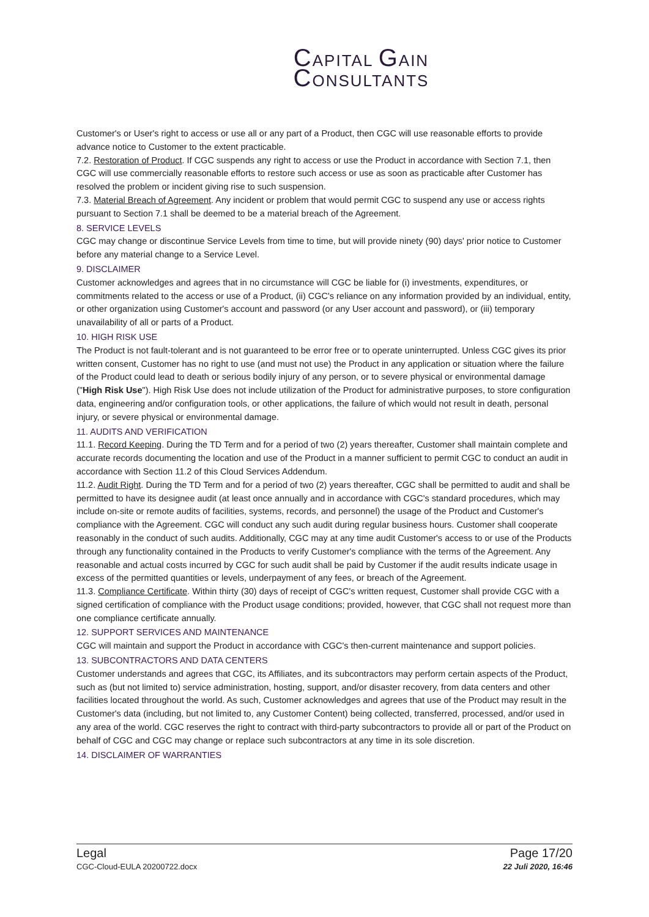CAPITAL GAIN
CONSULTANTS
Customer's or User's right to access or use all or any part of a Product, then CGC will use reasonable efforts to provide advance notice to Customer to the extent practicable.
7.2. Restoration of Product. If CGC suspends any right to access or use the Product in accordance with Section 7.1, then CGC will use commercially reasonable efforts to restore such access or use as soon as practicable after Customer has resolved the problem or incident giving rise to such suspension.
7.3. Material Breach of Agreement. Any incident or problem that would permit CGC to suspend any use or access rights pursuant to Section 7.1 shall be deemed to be a material breach of the Agreement.
8. SERVICE LEVELS
CGC may change or discontinue Service Levels from time to time, but will provide ninety (90) days' prior notice to Customer before any material change to a Service Level.
9. DISCLAIMER
Customer acknowledges and agrees that in no circumstance will CGC be liable for (i) investments, expenditures, or commitments related to the access or use of a Product, (ii) CGC's reliance on any information provided by an individual, entity, or other organization using Customer's account and password (or any User account and password), or (iii) temporary unavailability of all or parts of a Product.
10. HIGH RISK USE
The Product is not fault-tolerant and is not guaranteed to be error free or to operate uninterrupted. Unless CGC gives its prior written consent, Customer has no right to use (and must not use) the Product in any application or situation where the failure of the Product could lead to death or serious bodily injury of any person, or to severe physical or environmental damage ("High Risk Use"). High Risk Use does not include utilization of the Product for administrative purposes, to store configuration data, engineering and/or configuration tools, or other applications, the failure of which would not result in death, personal injury, or severe physical or environmental damage.
11. AUDITS AND VERIFICATION
11.1. Record Keeping. During the TD Term and for a period of two (2) years thereafter, Customer shall maintain complete and accurate records documenting the location and use of the Product in a manner sufficient to permit CGC to conduct an audit in accordance with Section 11.2 of this Cloud Services Addendum.
11.2. Audit Right. During the TD Term and for a period of two (2) years thereafter, CGC shall be permitted to audit and shall be permitted to have its designee audit (at least once annually and in accordance with CGC's standard procedures, which may include on-site or remote audits of facilities, systems, records, and personnel) the usage of the Product and Customer's compliance with the Agreement. CGC will conduct any such audit during regular business hours. Customer shall cooperate reasonably in the conduct of such audits. Additionally, CGC may at any time audit Customer's access to or use of the Products through any functionality contained in the Products to verify Customer's compliance with the terms of the Agreement. Any reasonable and actual costs incurred by CGC for such audit shall be paid by Customer if the audit results indicate usage in excess of the permitted quantities or levels, underpayment of any fees, or breach of the Agreement.
11.3. Compliance Certificate. Within thirty (30) days of receipt of CGC's written request, Customer shall provide CGC with a signed certification of compliance with the Product usage conditions; provided, however, that CGC shall not request more than one compliance certificate annually.
12. SUPPORT SERVICES AND MAINTENANCE
CGC will maintain and support the Product in accordance with CGC's then-current maintenance and support policies.
13. SUBCONTRACTORS AND DATA CENTERS
Customer understands and agrees that CGC, its Affiliates, and its subcontractors may perform certain aspects of the Product, such as (but not limited to) service administration, hosting, support, and/or disaster recovery, from data centers and other facilities located throughout the world. As such, Customer acknowledges and agrees that use of the Product may result in the Customer's data (including, but not limited to, any Customer Content) being collected, transferred, processed, and/or used in any area of the world. CGC reserves the right to contract with third-party subcontractors to provide all or part of the Product on behalf of CGC and CGC may change or replace such subcontractors at any time in its sole discretion.
14. DISCLAIMER OF WARRANTIES
Legal
CGC-Cloud-EULA 20200722.docx
Page 17/20
22 Juli 2020, 16:46